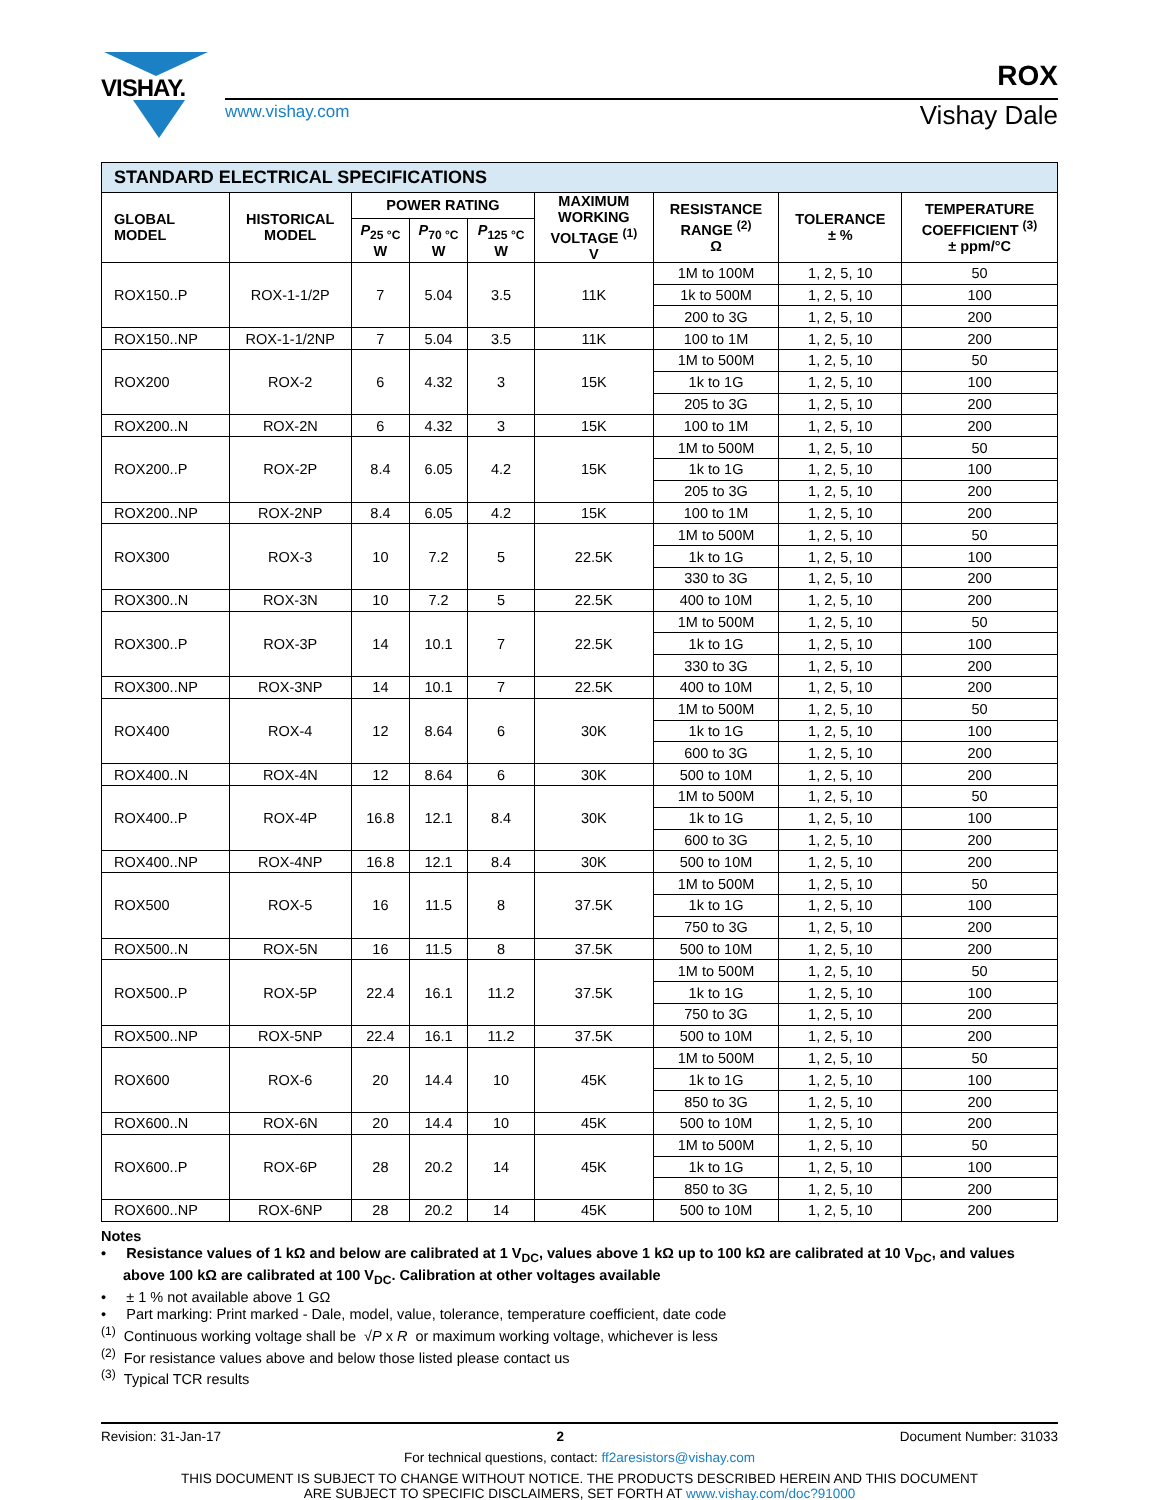VISHAY.
www.vishay.com
ROX
Vishay Dale
| STANDARD ELECTRICAL SPECIFICATIONS | | | | | | | | |
| GLOBAL MODEL | HISTORICAL MODEL | POWER RATING | | | MAXIMUM WORKING VOLTAGE <sup>(1)</sup> V | RESISTANCE RANGE <sup>(2)</sup> Ω | TOLERANCE ± % | TEMPERATURE COEFFICIENT <sup>(3)</sup> ± ppm/°C |
| | | P<sub>25 °C</sub> W | P<sub>70 °C</sub> W | P<sub>125 °C</sub> W | | | | |
| ROX150..P | ROX-1-1/2P | 7 | 5.04 | 3.5 | 11K | 1M to 100M | 1, 2, 5, 10 | 50 |
| | | | | | | 1k to 500M | 1, 2, 5, 10 | 100 |
| | | | | | | 200 to 3G | 1, 2, 5, 10 | 200 |
| ROX150..NP | ROX-1-1/2NP | 7 | 5.04 | 3.5 | 11K | 100 to 1M | 1, 2, 5, 10 | 200 |
| ROX200 | ROX-2 | 6 | 4.32 | 3 | 15K | 1M to 500M | 1, 2, 5, 10 | 50 |
| | | | | | | 1k to 1G | 1, 2, 5, 10 | 100 |
| | | | | | | 205 to 3G | 1, 2, 5, 10 | 200 |
| ROX200..N | ROX-2N | 6 | 4.32 | 3 | 15K | 100 to 1M | 1, 2, 5, 10 | 200 |
| ROX200..P | ROX-2P | 8.4 | 6.05 | 4.2 | 15K | 1M to 500M | 1, 2, 5, 10 | 50 |
| | | | | | | 1k to 1G | 1, 2, 5, 10 | 100 |
| | | | | | | 205 to 3G | 1, 2, 5, 10 | 200 |
| ROX200..NP | ROX-2NP | 8.4 | 6.05 | 4.2 | 15K | 100 to 1M | 1, 2, 5, 10 | 200 |
| ROX300 | ROX-3 | 10 | 7.2 | 5 | 22.5K | 1M to 500M | 1, 2, 5, 10 | 50 |
| | | | | | | 1k to 1G | 1, 2, 5, 10 | 100 |
| | | | | | | 330 to 3G | 1, 2, 5, 10 | 200 |
| ROX300..N | ROX-3N | 10 | 7.2 | 5 | 22.5K | 400 to 10M | 1, 2, 5, 10 | 200 |
| ROX300..P | ROX-3P | 14 | 10.1 | 7 | 22.5K | 1M to 500M | 1, 2, 5, 10 | 50 |
| | | | | | | 1k to 1G | 1, 2, 5, 10 | 100 |
| | | | | | | 330 to 3G | 1, 2, 5, 10 | 200 |
| ROX300..NP | ROX-3NP | 14 | 10.1 | 7 | 22.5K | 400 to 10M | 1, 2, 5, 10 | 200 |
| ROX400 | ROX-4 | 12 | 8.64 | 6 | 30K | 1M to 500M | 1, 2, 5, 10 | 50 |
| | | | | | | 1k to 1G | 1, 2, 5, 10 | 100 |
| | | | | | | 600 to 3G | 1, 2, 5, 10 | 200 |
| ROX400..N | ROX-4N | 12 | 8.64 | 6 | 30K | 500 to 10M | 1, 2, 5, 10 | 200 |
| ROX400..P | ROX-4P | 16.8 | 12.1 | 8.4 | 30K | 1M to 500M | 1, 2, 5, 10 | 50 |
| | | | | | | 1k to 1G | 1, 2, 5, 10 | 100 |
| | | | | | | 600 to 3G | 1, 2, 5, 10 | 200 |
| ROX400..NP | ROX-4NP | 16.8 | 12.1 | 8.4 | 30K | 500 to 10M | 1, 2, 5, 10 | 200 |
| ROX500 | ROX-5 | 16 | 11.5 | 8 | 37.5K | 1M to 500M | 1, 2, 5, 10 | 50 |
| | | | | | | 1k to 1G | 1, 2, 5, 10 | 100 |
| | | | | | | 750 to 3G | 1, 2, 5, 10 | 200 |
| ROX500..N | ROX-5N | 16 | 11.5 | 8 | 37.5K | 500 to 10M | 1, 2, 5, 10 | 200 |
| ROX500..P | ROX-5P | 22.4 | 16.1 | 11.2 | 37.5K | 1M to 500M | 1, 2, 5, 10 | 50 |
| | | | | | | 1k to 1G | 1, 2, 5, 10 | 100 |
| | | | | | | 750 to 3G | 1, 2, 5, 10 | 200 |
| ROX500..NP | ROX-5NP | 22.4 | 16.1 | 11.2 | 37.5K | 500 to 10M | 1, 2, 5, 10 | 200 |
| ROX600 | ROX-6 | 20 | 14.4 | 10 | 45K | 1M to 500M | 1, 2, 5, 10 | 50 |
| | | | | | | 1k to 1G | 1, 2, 5, 10 | 100 |
| | | | | | | 850 to 3G | 1, 2, 5, 10 | 200 |
| ROX600..N | ROX-6N | 20 | 14.4 | 10 | 45K | 500 to 10M | 1, 2, 5, 10 | 200 |
| ROX600..P | ROX-6P | 28 | 20.2 | 14 | 45K | 1M to 500M | 1, 2, 5, 10 | 50 |
| | | | | | | 1k to 1G | 1, 2, 5, 10 | 100 |
| | | | | | | 850 to 3G | 1, 2, 5, 10 | 200 |
| ROX600..NP | ROX-6NP | 28 | 20.2 | 14 | 45K | 500 to 10M | 1, 2, 5, 10 | 200 |
Notes
• Resistance values of 1 kΩ and below are calibrated at 1 V<sub>DC</sub>, values above 1 kΩ up to 100 kΩ are calibrated at 10 V<sub>DC</sub>, and values above 100 kΩ are calibrated at 100 V<sub>DC</sub>. Calibration at other voltages available
• ± 1 % not available above 1 GΩ
• Part marking: Print marked - Dale, model, value, tolerance, temperature coefficient, date code
<sup>(1)</sup> Continuous working voltage shall be √P x R or maximum working voltage, whichever is less
<sup>(2)</sup> For resistance values above and below those listed please contact us
<sup>(3)</sup> Typical TCR results
Revision: 31-Jan-17 2 Document Number: 31033
For technical questions, contact: ff2aresistors@vishay.com
THIS DOCUMENT IS SUBJECT TO CHANGE WITHOUT NOTICE. THE PRODUCTS DESCRIBED HEREIN AND THIS DOCUMENT
ARE SUBJECT TO SPECIFIC DISCLAIMERS, SET FORTH AT www.vishay.com/doc?91000